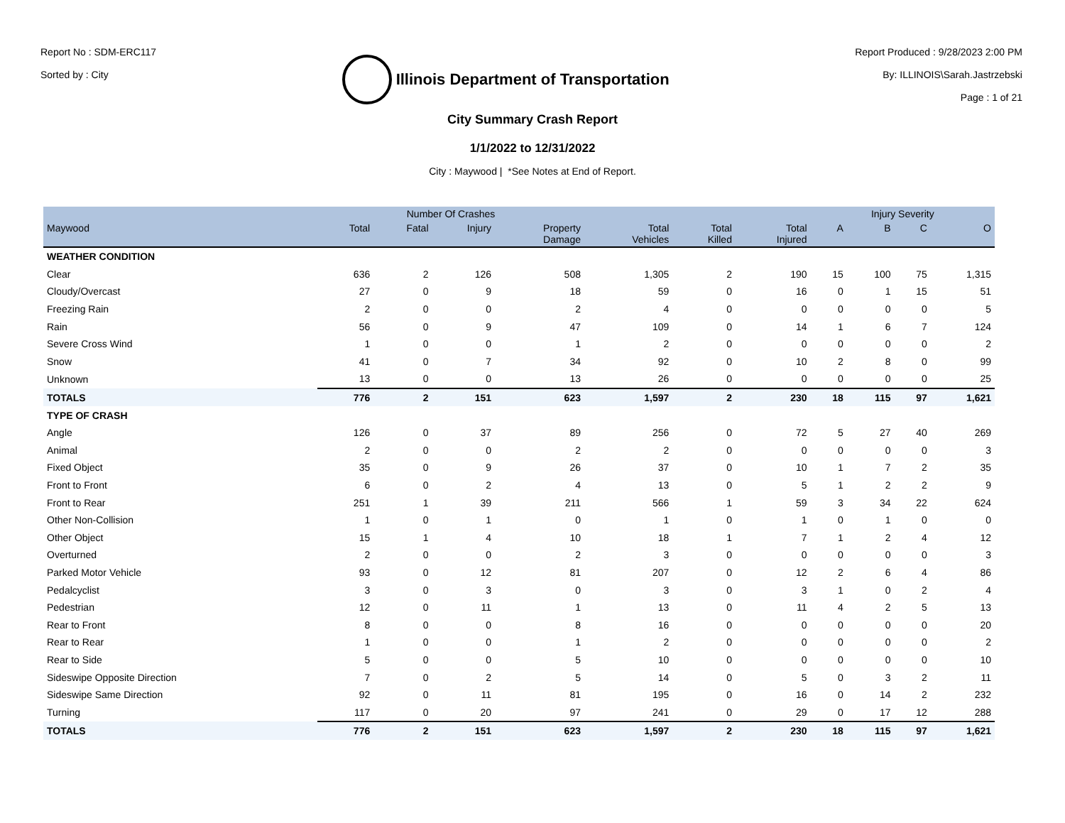Report No : SDM-ERC117
Sorted by : City
Illinois Department of Transportation
Report Produced : 9/28/2023 2:00 PM
By: ILLINOIS\Sarah.Jastrzebski
Page : 1 of 21
City Summary Crash Report
1/1/2022 to 12/31/2022
City : Maywood | *See Notes at End of Report.
| | Number Of Crashes | | | | | | | Injury Severity | | | |
| --- | --- | --- | --- | --- | --- | --- | --- | --- | --- | --- | --- |
| Maywood | Total | Fatal | Injury | Property Damage | Total Vehicles | Total Killed | Total Injured | A | B | C | O |
| WEATHER CONDITION | | | | | | | | | | | |
| Clear | 636 | 2 | 126 | 508 | 1,305 | 2 | 190 | 15 | 100 | 75 | 1,315 |
| Cloudy/Overcast | 27 | 0 | 9 | 18 | 59 | 0 | 16 | 0 | 1 | 15 | 51 |
| Freezing Rain | 2 | 0 | 0 | 2 | 4 | 0 | 0 | 0 | 0 | 0 | 5 |
| Rain | 56 | 0 | 9 | 47 | 109 | 0 | 14 | 1 | 6 | 7 | 124 |
| Severe Cross Wind | 1 | 0 | 0 | 1 | 2 | 0 | 0 | 0 | 0 | 0 | 2 |
| Snow | 41 | 0 | 7 | 34 | 92 | 0 | 10 | 2 | 8 | 0 | 99 |
| Unknown | 13 | 0 | 0 | 13 | 26 | 0 | 0 | 0 | 0 | 0 | 25 |
| TOTALS | 776 | 2 | 151 | 623 | 1,597 | 2 | 230 | 18 | 115 | 97 | 1,621 |
| TYPE OF CRASH | | | | | | | | | | | |
| Angle | 126 | 0 | 37 | 89 | 256 | 0 | 72 | 5 | 27 | 40 | 269 |
| Animal | 2 | 0 | 0 | 2 | 2 | 0 | 0 | 0 | 0 | 0 | 3 |
| Fixed Object | 35 | 0 | 9 | 26 | 37 | 0 | 10 | 1 | 7 | 2 | 35 |
| Front to Front | 6 | 0 | 2 | 4 | 13 | 0 | 5 | 1 | 2 | 2 | 9 |
| Front to Rear | 251 | 1 | 39 | 211 | 566 | 1 | 59 | 3 | 34 | 22 | 624 |
| Other Non-Collision | 1 | 0 | 1 | 0 | 1 | 0 | 1 | 0 | 1 | 0 | 0 |
| Other Object | 15 | 1 | 4 | 10 | 18 | 1 | 7 | 1 | 2 | 4 | 12 |
| Overturned | 2 | 0 | 0 | 2 | 3 | 0 | 0 | 0 | 0 | 0 | 3 |
| Parked Motor Vehicle | 93 | 0 | 12 | 81 | 207 | 0 | 12 | 2 | 6 | 4 | 86 |
| Pedalcyclist | 3 | 0 | 3 | 0 | 3 | 0 | 3 | 1 | 0 | 2 | 4 |
| Pedestrian | 12 | 0 | 11 | 1 | 13 | 0 | 11 | 4 | 2 | 5 | 13 |
| Rear to Front | 8 | 0 | 0 | 8 | 16 | 0 | 0 | 0 | 0 | 0 | 20 |
| Rear to Rear | 1 | 0 | 0 | 1 | 2 | 0 | 0 | 0 | 0 | 0 | 2 |
| Rear to Side | 5 | 0 | 0 | 5 | 10 | 0 | 0 | 0 | 0 | 0 | 10 |
| Sideswipe Opposite Direction | 7 | 0 | 2 | 5 | 14 | 0 | 5 | 0 | 3 | 2 | 11 |
| Sideswipe Same Direction | 92 | 0 | 11 | 81 | 195 | 0 | 16 | 0 | 14 | 2 | 232 |
| Turning | 117 | 0 | 20 | 97 | 241 | 0 | 29 | 0 | 17 | 12 | 288 |
| TOTALS | 776 | 2 | 151 | 623 | 1,597 | 2 | 230 | 18 | 115 | 97 | 1,621 |